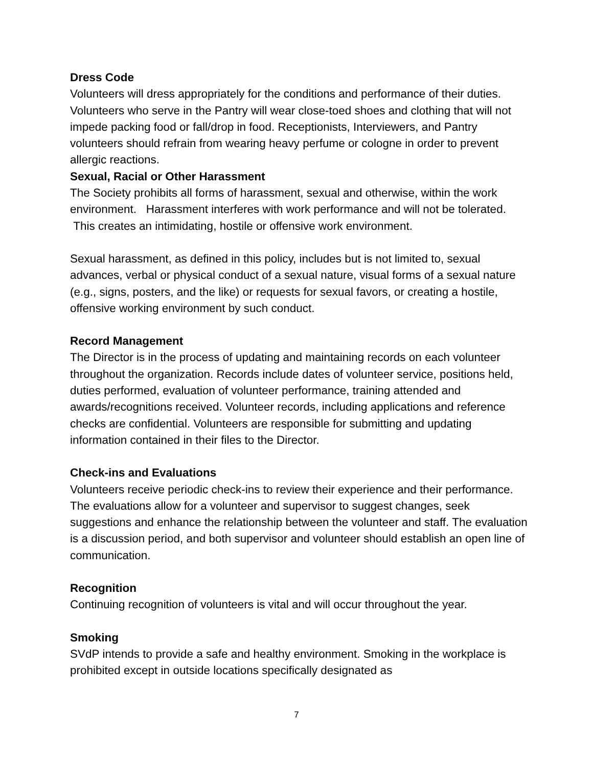Dress Code
Volunteers will dress appropriately for the conditions and performance of their duties. Volunteers who serve in the Pantry will wear close-toed shoes and clothing that will not impede packing food or fall/drop in food. Receptionists, Interviewers, and Pantry volunteers should refrain from wearing heavy perfume or cologne in order to prevent allergic reactions.
Sexual, Racial or Other Harassment
The Society prohibits all forms of harassment, sexual and otherwise, within the work environment. Harassment interferes with work performance and will not be tolerated. This creates an intimidating, hostile or offensive work environment.
Sexual harassment, as defined in this policy, includes but is not limited to, sexual advances, verbal or physical conduct of a sexual nature, visual forms of a sexual nature (e.g., signs, posters, and the like) or requests for sexual favors, or creating a hostile, offensive working environment by such conduct.
Record Management
The Director is in the process of updating and maintaining records on each volunteer throughout the organization. Records include dates of volunteer service, positions held, duties performed, evaluation of volunteer performance, training attended and awards/recognitions received. Volunteer records, including applications and reference checks are confidential. Volunteers are responsible for submitting and updating information contained in their files to the Director.
Check-ins and Evaluations
Volunteers receive periodic check-ins to review their experience and their performance. The evaluations allow for a volunteer and supervisor to suggest changes, seek suggestions and enhance the relationship between the volunteer and staff. The evaluation is a discussion period, and both supervisor and volunteer should establish an open line of communication.
Recognition
Continuing recognition of volunteers is vital and will occur throughout the year.
Smoking
SVdP intends to provide a safe and healthy environment. Smoking in the workplace is prohibited except in outside locations specifically designated as
7